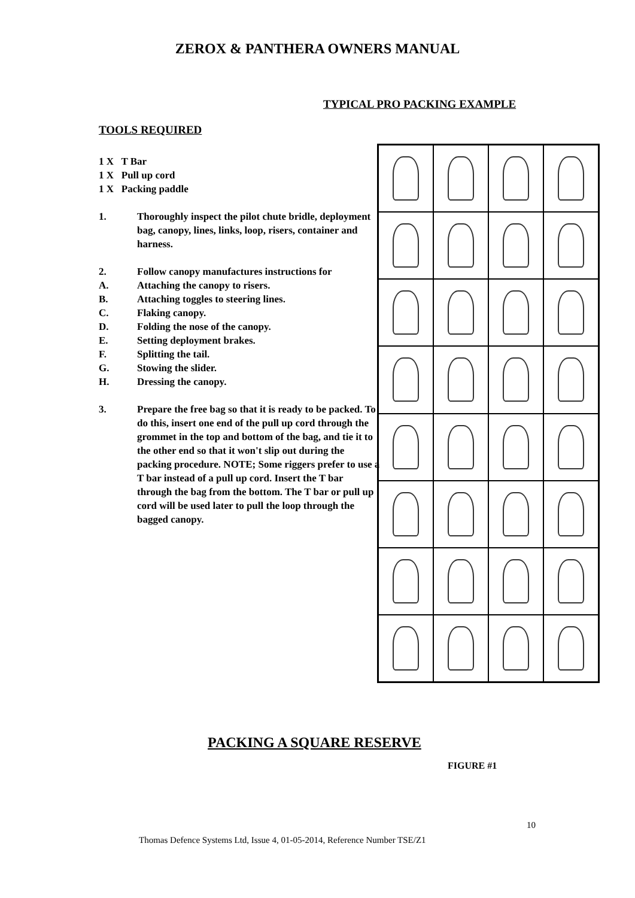ZEROX & PANTHERA OWNERS MANUAL
TYPICAL PRO PACKING EXAMPLE
TOOLS REQUIRED
1 X T Bar
1 X Pull up cord
1 X Packing paddle
1. Thoroughly inspect the pilot chute bridle, deployment bag, canopy, lines, links, loop, risers, container and harness.
2. Follow canopy manufactures instructions for
A. Attaching the canopy to risers.
B. Attaching toggles to steering lines.
C. Flaking canopy.
D. Folding the nose of the canopy.
E. Setting deployment brakes.
F. Splitting the tail.
G. Stowing the slider.
H. Dressing the canopy.
3. Prepare the free bag so that it is ready to be packed. To do this, insert one end of the pull up cord through the grommet in the top and bottom of the bag, and tie it to the other end so that it won't slip out during the packing procedure. NOTE; Some riggers prefer to use a T bar instead of a pull up cord. Insert the T bar through the bag from the bottom. The T bar or pull up cord will be used later to pull the loop through the bagged canopy.
PACKING A SQUARE RESERVE
FIGURE #1
10
Thomas Defence Systems Ltd, Issue 4, 01-05-2014, Reference Number TSE/Z1